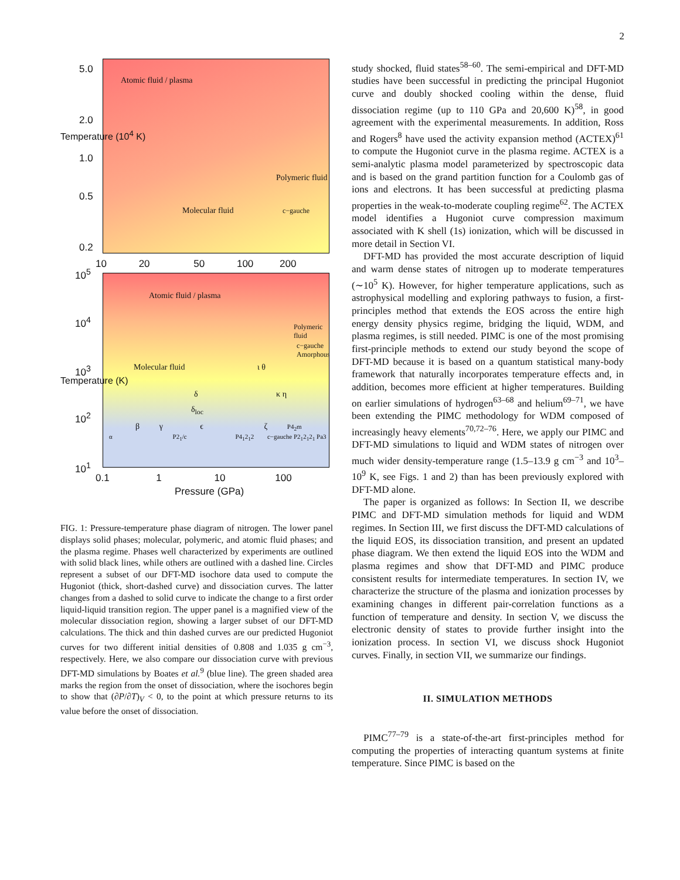2
Atomic fluid / plasma
Polymeric fluid
Molecular fluid c−gauche
5.0
2.0
1.0
0.5
0.2
10 20 50 100 200
Temperature (10<sup>4</sup> K)
Atomic fluid / plasma
Polymeric fluid
c−gauche Amorphous
Molecular fluid ι θ
δ κ η
δ<sub>loc</sub>
β γ ϵ ζ P4<sub>2</sub>m
α P2<sub>1</sub>/c P4<sub>1</sub>2<sub>1</sub>2 c−gauche P2<sub>1</sub>2<sub>1</sub>2<sub>1</sub> Pa3
10<sup>5</sup>
10<sup>4</sup>
10<sup>3</sup>
10<sup>2</sup>
10<sup>1</sup>
0.1 1 10 100
Pressure (GPa)
Temperature (K)
FIG. 1: Pressure-temperature phase diagram of nitrogen. The lower panel displays solid phases; molecular, polymeric, and atomic fluid phases; and the plasma regime. Phases well characterized by experiments are outlined with solid black lines, while others are outlined with a dashed line. Circles represent a subset of our DFT-MD isochore data used to compute the Hugoniot (thick, short-dashed curve) and dissociation curves. The latter changes from a dashed to solid curve to indicate the change to a first order liquid-liquid transition region. The upper panel is a magnified view of the molecular dissociation region, showing a larger subset of our DFT-MD calculations. The thick and thin dashed curves are our predicted Hugoniot curves for two different initial densities of 0.808 and 1.035 g cm<sup>−3</sup>, respectively. Here, we also compare our dissociation curve with previous DFT-MD simulations by Boates et al.<sup>9</sup> (blue line). The green shaded area marks the region from the onset of dissociation, where the isochores begin to show that (∂P/∂T)<sub>V</sub> < 0, to the point at which pressure returns to its value before the onset of dissociation.
study shocked, fluid states<sup>58–60</sup>. The semi-empirical and DFT-MD studies have been successful in predicting the principal Hugoniot curve and doubly shocked cooling within the dense, fluid dissociation regime (up to 110 GPa and 20,600 K)<sup>58</sup>, in good agreement with the experimental measurements. In addition, Ross and Rogers<sup>8</sup> have used the activity expansion method (ACTEX)<sup>61</sup> to compute the Hugoniot curve in the plasma regime. ACTEX is a semi-analytic plasma model parameterized by spectroscopic data and is based on the grand partition function for a Coulomb gas of ions and electrons. It has been successful at predicting plasma properties in the weak-to-moderate coupling regime<sup>62</sup>. The ACTEX model identifies a Hugoniot curve compression maximum associated with K shell (1s) ionization, which will be discussed in more detail in Section VI.
DFT-MD has provided the most accurate description of liquid and warm dense states of nitrogen up to moderate temperatures (∼10<sup>5</sup> K). However, for higher temperature applications, such as astrophysical modelling and exploring pathways to fusion, a first-principles method that extends the EOS across the entire high energy density physics regime, bridging the liquid, WDM, and plasma regimes, is still needed. PIMC is one of the most promising first-principle methods to extend our study beyond the scope of DFT-MD because it is based on a quantum statistical many-body framework that naturally incorporates temperature effects and, in addition, becomes more efficient at higher temperatures. Building on earlier simulations of hydrogen<sup>63–68</sup> and helium<sup>69–71</sup>, we have been extending the PIMC methodology for WDM composed of increasingly heavy elements<sup>70,72–76</sup>. Here, we apply our PIMC and DFT-MD simulations to liquid and WDM states of nitrogen over much wider density-temperature range (1.5–13.9 g cm<sup>−3</sup> and 10<sup>3</sup>–10<sup>9</sup> K, see Figs. 1 and 2) than has been previously explored with DFT-MD alone.
The paper is organized as follows: In Section II, we describe PIMC and DFT-MD simulation methods for liquid and WDM regimes. In Section III, we first discuss the DFT-MD calculations of the liquid EOS, its dissociation transition, and present an updated phase diagram. We then extend the liquid EOS into the WDM and plasma regimes and show that DFT-MD and PIMC produce consistent results for intermediate temperatures. In section IV, we characterize the structure of the plasma and ionization processes by examining changes in different pair-correlation functions as a function of temperature and density. In section V, we discuss the electronic density of states to provide further insight into the ionization process. In section VI, we discuss shock Hugoniot curves. Finally, in section VII, we summarize our findings.
II. SIMULATION METHODS
PIMC<sup>77–79</sup> is a state-of-the-art first-principles method for computing the properties of interacting quantum systems at finite temperature. Since PIMC is based on the